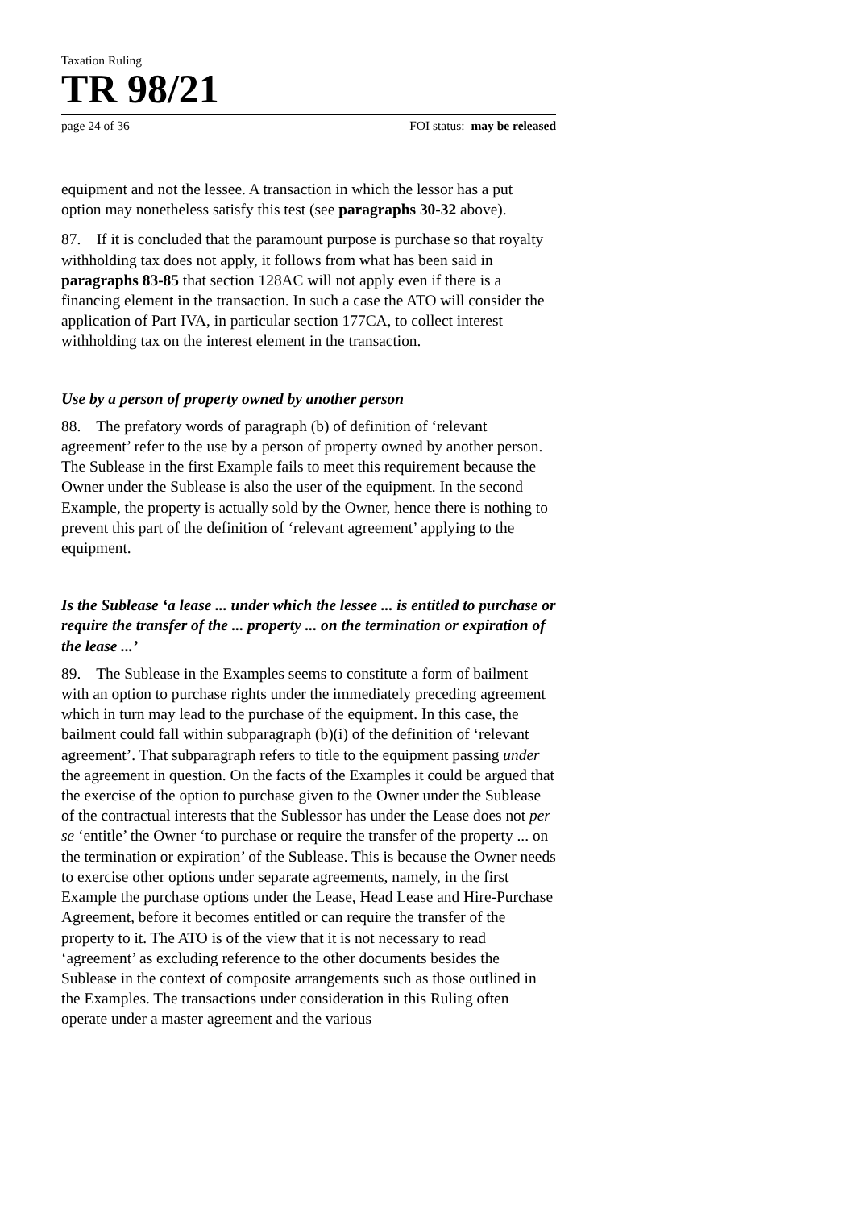Taxation Ruling
TR 98/21
page 24 of 36 FOI status: may be released
equipment and not the lessee. A transaction in which the lessor has a put option may nonetheless satisfy this test (see paragraphs 30-32 above).
87. If it is concluded that the paramount purpose is purchase so that royalty withholding tax does not apply, it follows from what has been said in paragraphs 83-85 that section 128AC will not apply even if there is a financing element in the transaction. In such a case the ATO will consider the application of Part IVA, in particular section 177CA, to collect interest withholding tax on the interest element in the transaction.
Use by a person of property owned by another person
88. The prefatory words of paragraph (b) of definition of ‘relevant agreement’ refer to the use by a person of property owned by another person. The Sublease in the first Example fails to meet this requirement because the Owner under the Sublease is also the user of the equipment. In the second Example, the property is actually sold by the Owner, hence there is nothing to prevent this part of the definition of ‘relevant agreement’ applying to the equipment.
Is the Sublease ‘a lease ... under which the lessee ... is entitled to purchase or require the transfer of the ... property ... on the termination or expiration of the lease ...’
89. The Sublease in the Examples seems to constitute a form of bailment with an option to purchase rights under the immediately preceding agreement which in turn may lead to the purchase of the equipment. In this case, the bailment could fall within subparagraph (b)(i) of the definition of ‘relevant agreement’. That subparagraph refers to title to the equipment passing under the agreement in question. On the facts of the Examples it could be argued that the exercise of the option to purchase given to the Owner under the Sublease of the contractual interests that the Sublessor has under the Lease does not per se ‘entitle’ the Owner ‘to purchase or require the transfer of the property ... on the termination or expiration’ of the Sublease. This is because the Owner needs to exercise other options under separate agreements, namely, in the first Example the purchase options under the Lease, Head Lease and Hire-Purchase Agreement, before it becomes entitled or can require the transfer of the property to it. The ATO is of the view that it is not necessary to read ‘agreement’ as excluding reference to the other documents besides the Sublease in the context of composite arrangements such as those outlined in the Examples. The transactions under consideration in this Ruling often operate under a master agreement and the various